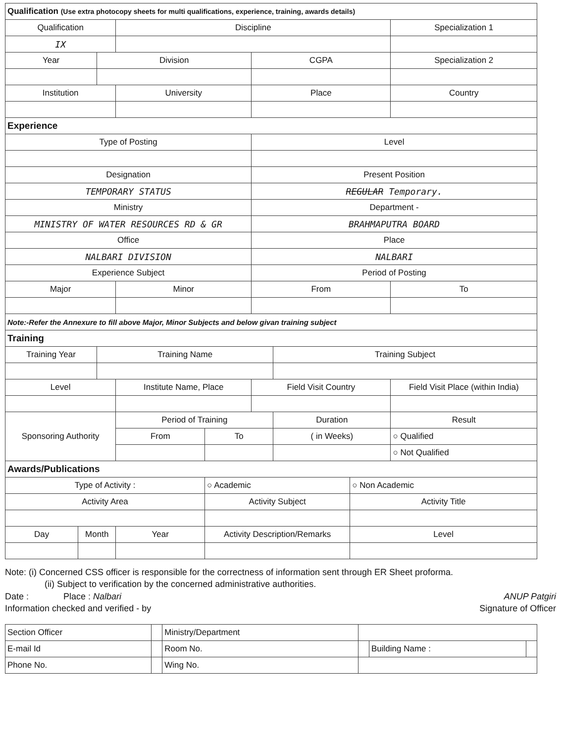| Qualification (Use extra photocopy sheets for multi qualifications, experience, training, awards details) | | | | | | | | | |
| Qualification | | | Discipline | | | | | | Specialization 1 |
| IX | | | | | | | | | |
| Year | | Division | | | | CGPA | | | Specialization 2 |
| Institution | | | University | | | Place | | | Country |
| Experience | | | | | | | | | |
| Type of Posting | | | | | | Level | | | |
| Designation | | | | | | Present Position | | | |
| TEMPORARY STATUS | | | | | | REGULAR Temporary. | | | |
| Ministry | | | | | | Department - | | | |
| MINISTRY OF WATER RESOURCES RD & GR | | | | | | BRAHMAPUTRA BOARD | | | |
| Office | | | | | | Place | | | |
| NALBARI DIVISION | | | | | | NALBARI | | | |
| Experience Subject | | | | | | Period of Posting | | | |
| Major | | | Minor | | | From | | | To |
| Note:-Refer the Annexure to fill above Major, Minor Subjects and below givan training subject | | | | | | | | | |
| Training | | | | | | | | | |
| Training Year | | Training Name | | | | | Training Subject | | |
| Level | | | Institute Name, Place | | | Field Visit Country | | | Field Visit Place (within India) |
| Sponsoring Authority | | | Period of Training | | | | Duration | | Result |
| | | | From | | To | | ( in Weeks) | | ○ Qualified |
| | | | | | | | | | ○ Not Qualified |
| Awards/Publications | | | | | | | | | |
| Type of Activity : | | | | | ○ Academic | | | ○ Non Academic | |
| Activity Area | | | | Activity Subject | | | | Activity Title | |
| Day | Month | | Year | Activity Description/Remarks | | | | Level | |
Note: (i) Concerned CSS officer is responsible for the correctness of information sent through ER Sheet proforma.
(ii) Subject to verification by the concerned administrative authorities.
Date : Place : Nalbari ANUP Patgiri
Information checked and verified - by Signature of Officer
| Section Officer | | Ministry/Department | | | |
| E-mail Id | | Room No. | | Building Name : | |
| Phone No. | | Wing No. | | | |